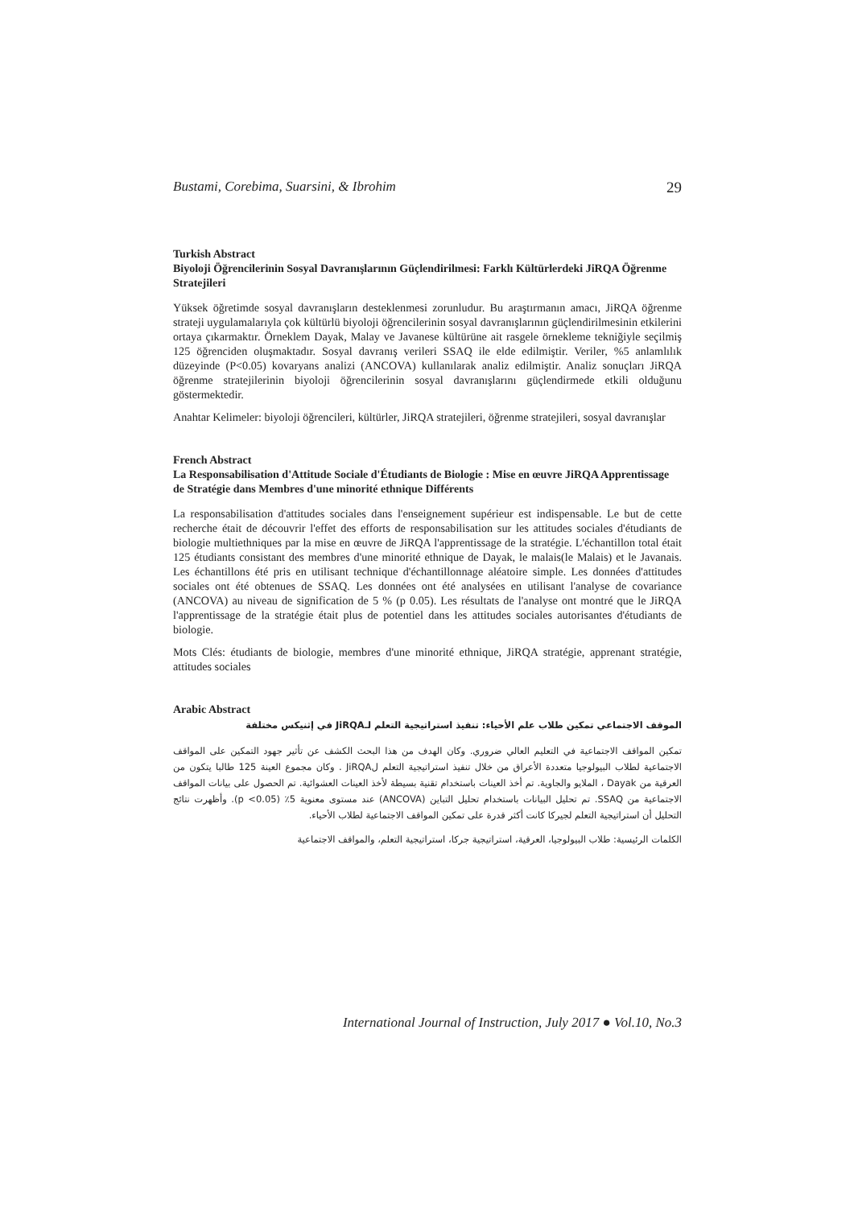Bustami, Corebima, Suarsini, & Ibrohim 29
Turkish Abstract
Biyoloji Öğrencilerinin Sosyal Davranışlarının Güçlendirilmesi: Farklı Kültürlerdeki JiRQA Öğrenme Stratejileri
Yüksek öğretimde sosyal davranışların desteklenmesi zorunludur. Bu araştırmanın amacı, JiRQA öğrenme strateji uygulamalarıyla çok kültürlü biyoloji öğrencilerinin sosyal davranışlarının güçlendirilmesinin etkilerini ortaya çıkarmaktır. Örneklem Dayak, Malay ve Javanese kültürüne ait rasgele örnekleme tekniğiyle seçilmiş 125 öğrenciden oluşmaktadır. Sosyal davranış verileri SSAQ ile elde edilmiştir. Veriler, %5 anlamlılık düzeyinde (P<0.05) kovaryans analizi (ANCOVA) kullanılarak analiz edilmiştir. Analiz sonuçları JiRQA öğrenme stratejilerinin biyoloji öğrencilerinin sosyal davranışlarını güçlendirmede etkili olduğunu göstermektedir.
Anahtar Kelimeler: biyoloji öğrencileri, kültürler, JiRQA stratejileri, öğrenme stratejileri, sosyal davranışlar
French Abstract
La Responsabilisation d'Attitude Sociale d'Étudiants de Biologie : Mise en œuvre JiRQA Apprentissage de Stratégie dans Membres d'une minorité ethnique Différents
La responsabilisation d'attitudes sociales dans l'enseignement supérieur est indispensable. Le but de cette recherche était de découvrir l'effet des efforts de responsabilisation sur les attitudes sociales d'étudiants de biologie multiethniques par la mise en œuvre de JiRQA l'apprentissage de la stratégie. L'échantillon total était 125 étudiants consistant des membres d'une minorité ethnique de Dayak, le malais(le Malais) et le Javanais. Les échantillons été pris en utilisant technique d'échantillonnage aléatoire simple. Les données d'attitudes sociales ont été obtenues de SSAQ. Les données ont été analysées en utilisant l'analyse de covariance (ANCOVA) au niveau de signification de 5 % (p 0.05). Les résultats de l'analyse ont montré que le JiRQA l'apprentissage de la stratégie était plus de potentiel dans les attitudes sociales autorisantes d'étudiants de biologie.
Mots Clés: étudiants de biologie, membres d'une minorité ethnique, JiRQA stratégie, apprenant stratégie, attitudes sociales
Arabic Abstract
الموقف الاجتماعي تمكين طلاب علم الأحياء: تنفيذ استراتيجية التعلم لـJiRQA في إثنيكس مختلفة
تمكين المواقف الاجتماعية في التعليم العالي ضروري. وكان الهدف من هذا البحث الكشف عن تأثير جهود التمكين على المواقف الاجتماعية لطلاب البيولوجيا متعددة الأعراق من خلال تنفيذ استراتيجية التعلم لJiRQA . وكان مجموع العينة 125 طالبا يتكون من العرقية من Dayak ، الملايو والجاوية. تم أخذ العينات باستخدام تقنية بسيطة لأخذ العينات العشوائية. تم الحصول على بيانات المواقف الاجتماعية من SSAQ. تم تحليل البيانات باستخدام تحليل التباين (ANCOVA) عند مستوى معنوية 5٪ (p <0.05). وأظهرت نتائج التحليل أن استراتيجية التعلم لجيركا كانت أكثر قدرة على تمكين المواقف الاجتماعية لطلاب الأحياء.
الكلمات الرئيسية: طلاب البيولوجيا، العرقية، استراتيجية جركا، استراتيجية التعلم، والمواقف الاجتماعية
International Journal of Instruction, July 2017 ● Vol.10, No.3